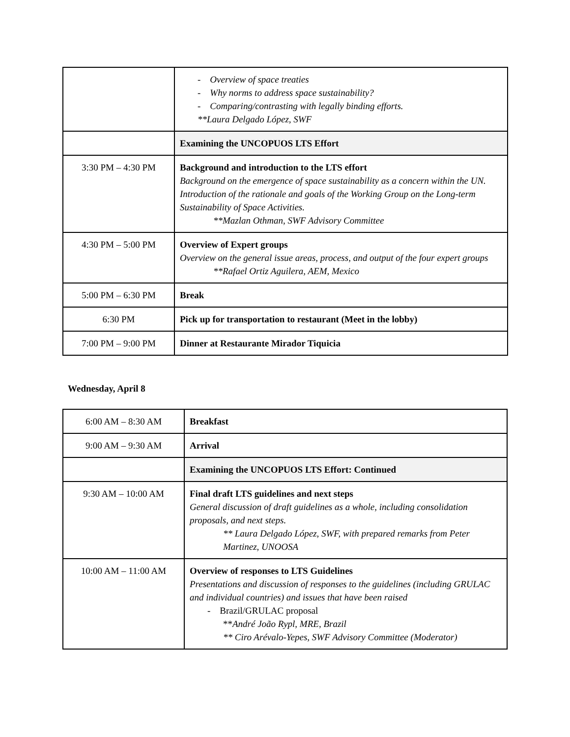| | - Overview of space treaties - Why norms to address space sustainability? - Comparing/contrasting with legally binding efforts. **Laura Delgado López, SWF |
| | Examining the UNCOPUOS LTS Effort |
| 3:30 PM – 4:30 PM | Background and introduction to the LTS effort Background on the emergence of space sustainability as a concern within the UN. Introduction of the rationale and goals of the Working Group on the Long-term Sustainability of Space Activities. **Mazlan Othman, SWF Advisory Committee |
| 4:30 PM – 5:00 PM | Overview of Expert groups Overview on the general issue areas, process, and output of the four expert groups **Rafael Ortiz Aguilera, AEM, Mexico |
| 5:00 PM – 6:30 PM | Break |
| 6:30 PM | Pick up for transportation to restaurant (Meet in the lobby) |
| 7:00 PM – 9:00 PM | Dinner at Restaurante Mirador Tiquicia |
Wednesday, April 8
| 6:00 AM – 8:30 AM | Breakfast |
| 9:00 AM – 9:30 AM | Arrival |
| | Examining the UNCOPUOS LTS Effort: Continued |
| 9:30 AM – 10:00 AM | Final draft LTS guidelines and next steps General discussion of draft guidelines as a whole, including consolidation proposals, and next steps. ** Laura Delgado López, SWF, with prepared remarks from Peter Martinez, UNOOSA |
| 10:00 AM – 11:00 AM | Overview of responses to LTS Guidelines Presentations and discussion of responses to the guidelines (including GRULAC and individual countries) and issues that have been raised - Brazil/GRULAC proposal ** André João Rypl, MRE, Brazil ** Ciro Arévalo-Yepes, SWF Advisory Committee (Moderator) |